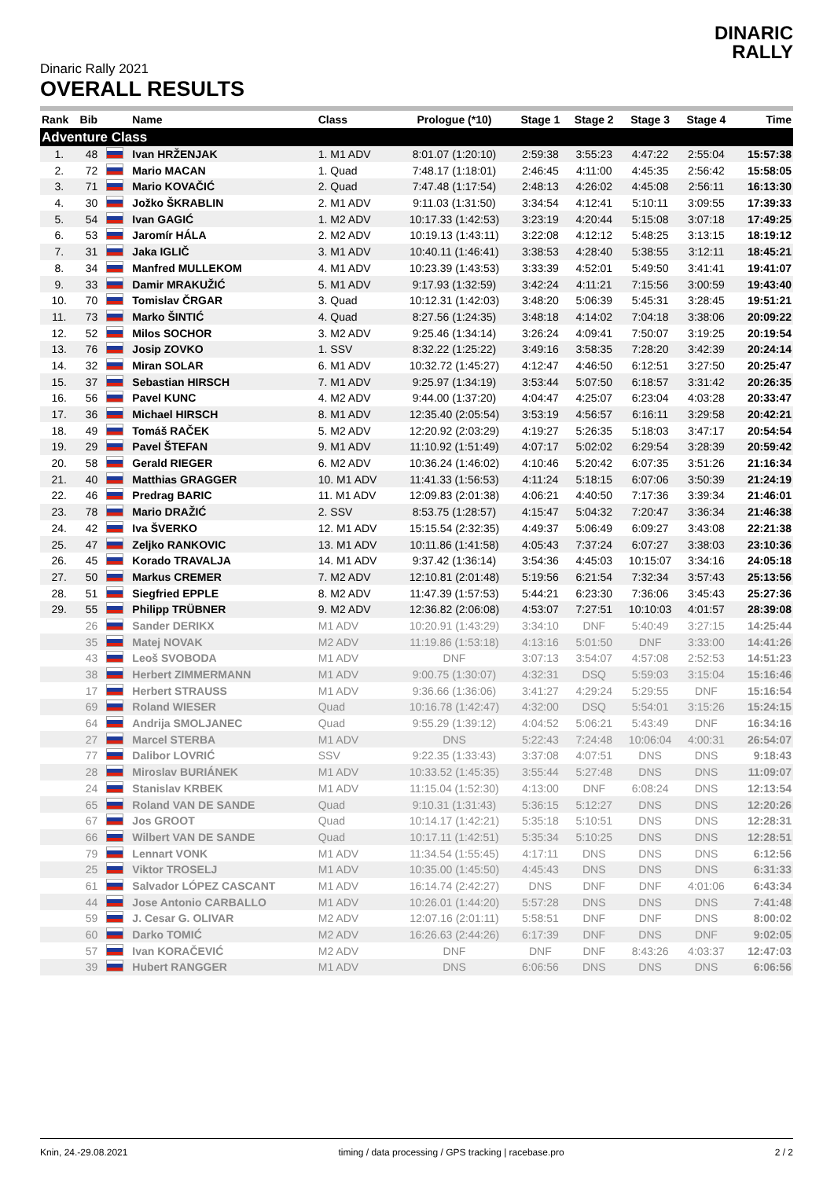DINARIC
RALLY
Dinaric Rally 2021
OVERALL RESULTS
| Rank | Bib | | Name | Class | Prologue (*10) | Stage 1 | Stage 2 | Stage 3 | Stage 4 | Time |
| --- | --- | --- | --- | --- | --- | --- | --- | --- | --- | --- |
| Adventure Class | | | | | | | | | | |
| 1. | 48 | | Ivan HRŽENJAK | 1. M1 ADV | 8:01.07 (1:20:10) | 2:59:38 | 3:55:23 | 4:47:22 | 2:55:04 | 15:57:38 |
| 2. | 72 | | Mario MACAN | 1. Quad | 7:48.17 (1:18:01) | 2:46:45 | 4:11:00 | 4:45:35 | 2:56:42 | 15:58:05 |
| 3. | 71 | | Mario KOVAČIĆ | 2. Quad | 7:47.48 (1:17:54) | 2:48:13 | 4:26:02 | 4:45:08 | 2:56:11 | 16:13:30 |
| 4. | 30 | | Jožko ŠKRABLIN | 2. M1 ADV | 9:11.03 (1:31:50) | 3:34:54 | 4:12:41 | 5:10:11 | 3:09:55 | 17:39:33 |
| 5. | 54 | | Ivan GAGIĆ | 1. M2 ADV | 10:17.33 (1:42:53) | 3:23:19 | 4:20:44 | 5:15:08 | 3:07:18 | 17:49:25 |
| 6. | 53 | | Jaromír HÁLA | 2. M2 ADV | 10:19.13 (1:43:11) | 3:22:08 | 4:12:12 | 5:48:25 | 3:13:15 | 18:19:12 |
| 7. | 31 | | Jaka IGLIČ | 3. M1 ADV | 10:40.11 (1:46:41) | 3:38:53 | 4:28:40 | 5:38:55 | 3:12:11 | 18:45:21 |
| 8. | 34 | | Manfred MULLEKOM | 4. M1 ADV | 10:23.39 (1:43:53) | 3:33:39 | 4:52:01 | 5:49:50 | 3:41:41 | 19:41:07 |
| 9. | 33 | | Damir MRAKUŽIĆ | 5. M1 ADV | 9:17.93 (1:32:59) | 3:42:24 | 4:11:21 | 7:15:56 | 3:00:59 | 19:43:40 |
| 10. | 70 | | Tomislav ČRGAR | 3. Quad | 10:12.31 (1:42:03) | 3:48:20 | 5:06:39 | 5:45:31 | 3:28:45 | 19:51:21 |
| 11. | 73 | | Marko ŠINTIĆ | 4. Quad | 8:27.56 (1:24:35) | 3:48:18 | 4:14:02 | 7:04:18 | 3:38:06 | 20:09:22 |
| 12. | 52 | | Milos SOCHOR | 3. M2 ADV | 9:25.46 (1:34:14) | 3:26:24 | 4:09:41 | 7:50:07 | 3:19:25 | 20:19:54 |
| 13. | 76 | | Josip ZOVKO | 1. SSV | 8:32.22 (1:25:22) | 3:49:16 | 3:58:35 | 7:28:20 | 3:42:39 | 20:24:14 |
| 14. | 32 | | Miran SOLAR | 6. M1 ADV | 10:32.72 (1:45:27) | 4:12:47 | 4:46:50 | 6:12:51 | 3:27:50 | 20:25:47 |
| 15. | 37 | | Sebastian HIRSCH | 7. M1 ADV | 9:25.97 (1:34:19) | 3:53:44 | 5:07:50 | 6:18:57 | 3:31:42 | 20:26:35 |
| 16. | 56 | | Pavel KUNC | 4. M2 ADV | 9:44.00 (1:37:20) | 4:04:47 | 4:25:07 | 6:23:04 | 4:03:28 | 20:33:47 |
| 17. | 36 | | Michael HIRSCH | 8. M1 ADV | 12:35.40 (2:05:54) | 3:53:19 | 4:56:57 | 6:16:11 | 3:29:58 | 20:42:21 |
| 18. | 49 | | Tomáš RAČEK | 5. M2 ADV | 12:20.92 (2:03:29) | 4:19:27 | 5:26:35 | 5:18:03 | 3:47:17 | 20:54:54 |
| 19. | 29 | | Pavel ŠTEFAN | 9. M1 ADV | 11:10.92 (1:51:49) | 4:07:17 | 5:02:02 | 6:29:54 | 3:28:39 | 20:59:42 |
| 20. | 58 | | Gerald RIEGER | 6. M2 ADV | 10:36.24 (1:46:02) | 4:10:46 | 5:20:42 | 6:07:35 | 3:51:26 | 21:16:34 |
| 21. | 40 | | Matthias GRAGGER | 10. M1 ADV | 11:41.33 (1:56:53) | 4:11:24 | 5:18:15 | 6:07:06 | 3:50:39 | 21:24:19 |
| 22. | 46 | | Predrag BARIC | 11. M1 ADV | 12:09.83 (2:01:38) | 4:06:21 | 4:40:50 | 7:17:36 | 3:39:34 | 21:46:01 |
| 23. | 78 | | Mario DRAŽIĆ | 2. SSV | 8:53.75 (1:28:57) | 4:15:47 | 5:04:32 | 7:20:47 | 3:36:34 | 21:46:38 |
| 24. | 42 | | Iva ŠVERKO | 12. M1 ADV | 15:15.54 (2:32:35) | 4:49:37 | 5:06:49 | 6:09:27 | 3:43:08 | 22:21:38 |
| 25. | 47 | | Zeljko RANKOVIC | 13. M1 ADV | 10:11.86 (1:41:58) | 4:05:43 | 7:37:24 | 6:07:27 | 3:38:03 | 23:10:36 |
| 26. | 45 | | Korado TRAVALJA | 14. M1 ADV | 9:37.42 (1:36:14) | 3:54:36 | 4:45:03 | 10:15:07 | 3:34:16 | 24:05:18 |
| 27. | 50 | | Markus CREMER | 7. M2 ADV | 12:10.81 (2:01:48) | 5:19:56 | 6:21:54 | 7:32:34 | 3:57:43 | 25:13:56 |
| 28. | 51 | | Siegfried EPPLE | 8. M2 ADV | 11:47.39 (1:57:53) | 5:44:21 | 6:23:30 | 7:36:06 | 3:45:43 | 25:27:36 |
| 29. | 55 | | Philipp TRÜBNER | 9. M2 ADV | 12:36.82 (2:06:08) | 4:53:07 | 7:27:51 | 10:10:03 | 4:01:57 | 28:39:08 |
| | 26 | | Sander DERIKX | M1 ADV | 10:20.91 (1:43:29) | 3:34:10 | DNF | 5:40:49 | 3:27:15 | 14:25:44 |
| | 35 | | Matej NOVAK | M2 ADV | 11:19.86 (1:53:18) | 4:13:16 | 5:01:50 | DNF | 3:33:00 | 14:41:26 |
| | 43 | | Leoš SVOBODA | M1 ADV | DNF | 3:07:13 | 3:54:07 | 4:57:08 | 2:52:53 | 14:51:23 |
| | 38 | | Herbert ZIMMERMANN | M1 ADV | 9:00.75 (1:30:07) | 4:32:31 | DSQ | 5:59:03 | 3:15:04 | 15:16:46 |
| | 17 | | Herbert STRAUSS | M1 ADV | 9:36.66 (1:36:06) | 3:41:27 | 4:29:24 | 5:29:55 | DNF | 15:16:54 |
| | 69 | | Roland WIESER | Quad | 10:16.78 (1:42:47) | 4:32:00 | DSQ | 5:54:01 | 3:15:26 | 15:24:15 |
| | 64 | | Andrija SMOLJANEC | Quad | 9:55.29 (1:39:12) | 4:04:52 | 5:06:21 | 5:43:49 | DNF | 16:34:16 |
| | 27 | | Marcel STERBA | M1 ADV | DNS | 5:22:43 | 7:24:48 | 10:06:04 | 4:00:31 | 26:54:07 |
| | 77 | | Dalibor LOVRIĆ | SSV | 9:22.35 (1:33:43) | 3:37:08 | 4:07:51 | DNS | DNS | 9:18:43 |
| | 28 | | Miroslav BURIÁNEK | M1 ADV | 10:33.52 (1:45:35) | 3:55:44 | 5:27:48 | DNS | DNS | 11:09:07 |
| | 24 | | Stanislav KRBEK | M1 ADV | 11:15.04 (1:52:30) | 4:13:00 | DNF | 6:08:24 | DNS | 12:13:54 |
| | 65 | | Roland VAN DE SANDE | Quad | 9:10.31 (1:31:43) | 5:36:15 | 5:12:27 | DNS | DNS | 12:20:26 |
| | 67 | | Jos GROOT | Quad | 10:14.17 (1:42:21) | 5:35:18 | 5:10:51 | DNS | DNS | 12:28:31 |
| | 66 | | Wilbert VAN DE SANDE | Quad | 10:17.11 (1:42:51) | 5:35:34 | 5:10:25 | DNS | DNS | 12:28:51 |
| | 79 | | Lennart VONK | M1 ADV | 11:34.54 (1:55:45) | 4:17:11 | DNS | DNS | DNS | 6:12:56 |
| | 25 | | Viktor TROSELJ | M1 ADV | 10:35.00 (1:45:50) | 4:45:43 | DNS | DNS | DNS | 6:31:33 |
| | 61 | | Salvador LÓPEZ CASCANT | M1 ADV | 16:14.74 (2:42:27) | DNS | DNF | DNF | 4:01:06 | 6:43:34 |
| | 44 | | Jose Antonio CARBALLO | M1 ADV | 10:26.01 (1:44:20) | 5:57:28 | DNS | DNS | DNS | 7:41:48 |
| | 59 | | J. Cesar G. OLIVAR | M2 ADV | 12:07.16 (2:01:11) | 5:58:51 | DNF | DNF | DNS | 8:00:02 |
| | 60 | | Darko TOMIĆ | M2 ADV | 16:26.63 (2:44:26) | 6:17:39 | DNF | DNS | DNF | 9:02:05 |
| | 57 | | Ivan KORAČEVIĆ | M2 ADV | DNF | DNF | DNF | 8:43:26 | 4:03:37 | 12:47:03 |
| | 39 | | Hubert RANGGER | M1 ADV | DNS | 6:06:56 | DNS | DNS | DNS | 6:06:56 |
Knin, 24.-29.08.2021 timing / data processing / GPS tracking | racebase.pro 2 / 2